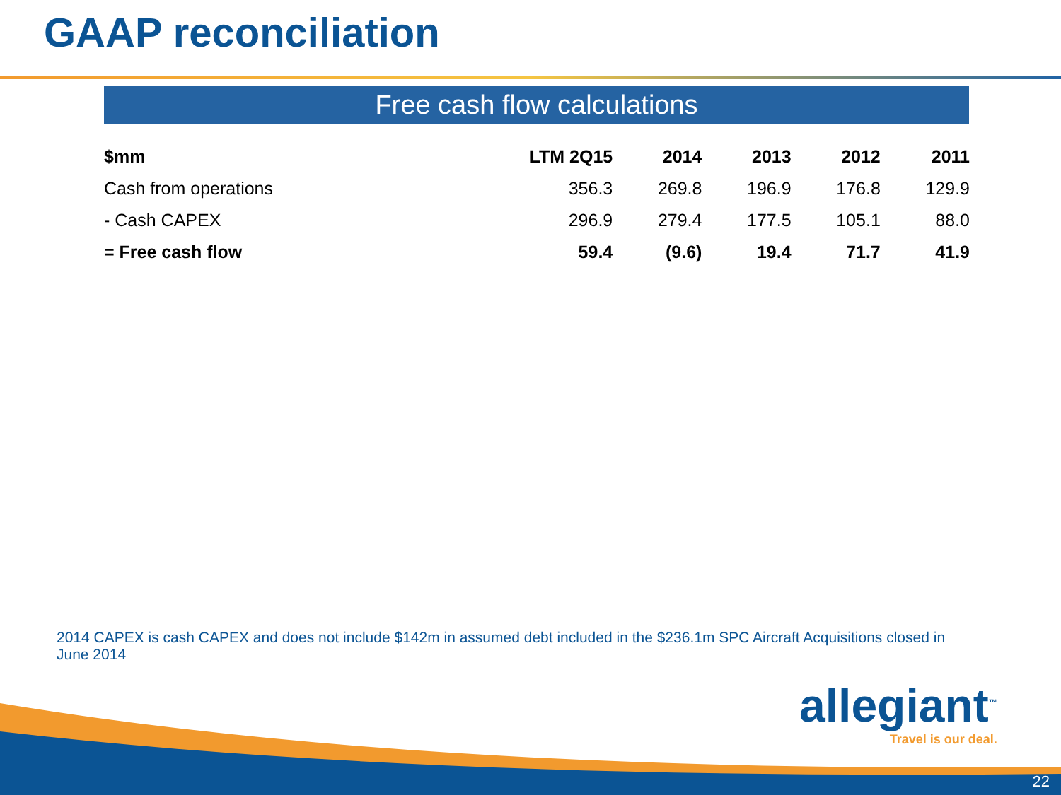GAAP reconciliation
Free cash flow calculations
| $mm | LTM 2Q15 | 2014 | 2013 | 2012 | 2011 |
| --- | --- | --- | --- | --- | --- |
| Cash from operations | 356.3 | 269.8 | 196.9 | 176.8 | 129.9 |
| - Cash CAPEX | 296.9 | 279.4 | 177.5 | 105.1 | 88.0 |
| = Free cash flow | 59.4 | (9.6) | 19.4 | 71.7 | 41.9 |
2014 CAPEX is cash CAPEX and does not include $142m in assumed debt included in the $236.1m SPC Aircraft Acquisitions closed in June 2014
allegiant<sup>™</sup>
Travel is our deal.
22